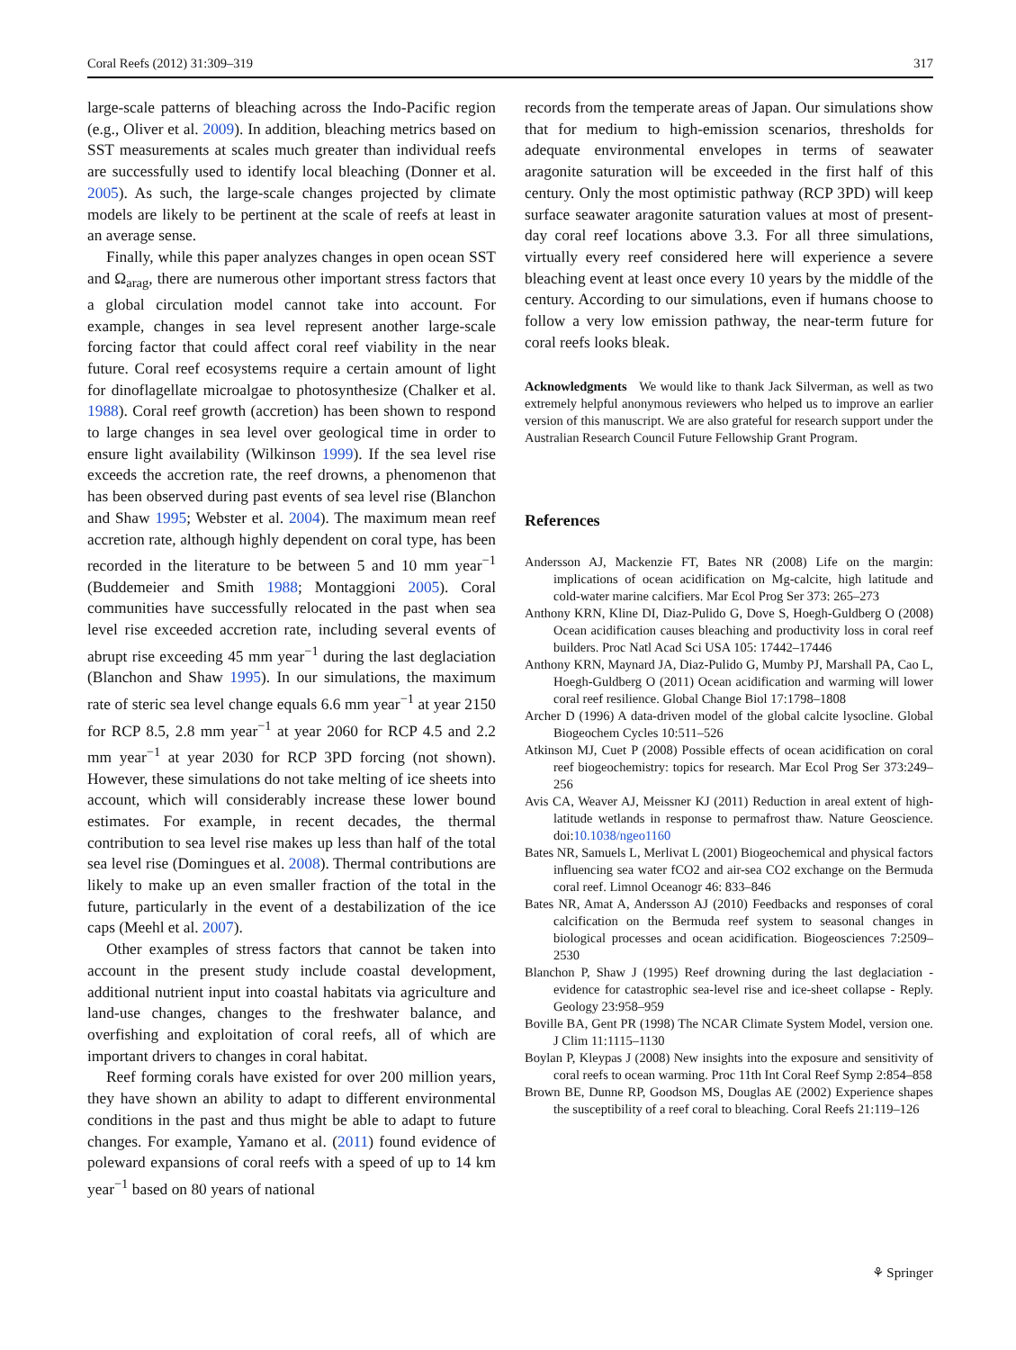Coral Reefs (2012) 31:309–319 317
large-scale patterns of bleaching across the Indo-Pacific region (e.g., Oliver et al. 2009). In addition, bleaching metrics based on SST measurements at scales much greater than individual reefs are successfully used to identify local bleaching (Donner et al. 2005). As such, the large-scale changes projected by climate models are likely to be pertinent at the scale of reefs at least in an average sense.
Finally, while this paper analyzes changes in open ocean SST and Ω<sub>arag</sub>, there are numerous other important stress factors that a global circulation model cannot take into account. For example, changes in sea level represent another large-scale forcing factor that could affect coral reef viability in the near future. Coral reef ecosystems require a certain amount of light for dinoflagellate microalgae to photosynthesize (Chalker et al. 1988). Coral reef growth (accretion) has been shown to respond to large changes in sea level over geological time in order to ensure light availability (Wilkinson 1999). If the sea level rise exceeds the accretion rate, the reef drowns, a phenomenon that has been observed during past events of sea level rise (Blanchon and Shaw 1995; Webster et al. 2004). The maximum mean reef accretion rate, although highly dependent on coral type, has been recorded in the literature to be between 5 and 10 mm year<sup>−1</sup> (Buddemeier and Smith 1988; Montaggioni 2005). Coral communities have successfully relocated in the past when sea level rise exceeded accretion rate, including several events of abrupt rise exceeding 45 mm year<sup>−1</sup> during the last deglaciation (Blanchon and Shaw 1995). In our simulations, the maximum rate of steric sea level change equals 6.6 mm year<sup>−1</sup> at year 2150 for RCP 8.5, 2.8 mm year<sup>−1</sup> at year 2060 for RCP 4.5 and 2.2 mm year<sup>−1</sup> at year 2030 for RCP 3PD forcing (not shown). However, these simulations do not take melting of ice sheets into account, which will considerably increase these lower bound estimates. For example, in recent decades, the thermal contribution to sea level rise makes up less than half of the total sea level rise (Domingues et al. 2008). Thermal contributions are likely to make up an even smaller fraction of the total in the future, particularly in the event of a destabilization of the ice caps (Meehl et al. 2007).
Other examples of stress factors that cannot be taken into account in the present study include coastal development, additional nutrient input into coastal habitats via agriculture and land-use changes, changes to the freshwater balance, and overfishing and exploitation of coral reefs, all of which are important drivers to changes in coral habitat.
Reef forming corals have existed for over 200 million years, they have shown an ability to adapt to different environmental conditions in the past and thus might be able to adapt to future changes. For example, Yamano et al. (2011) found evidence of poleward expansions of coral reefs with a speed of up to 14 km year<sup>−1</sup> based on 80 years of national
records from the temperate areas of Japan. Our simulations show that for medium to high-emission scenarios, thresholds for adequate environmental envelopes in terms of seawater aragonite saturation will be exceeded in the first half of this century. Only the most optimistic pathway (RCP 3PD) will keep surface seawater aragonite saturation values at most of present-day coral reef locations above 3.3. For all three simulations, virtually every reef considered here will experience a severe bleaching event at least once every 10 years by the middle of the century. According to our simulations, even if humans choose to follow a very low emission pathway, the near-term future for coral reefs looks bleak.
Acknowledgments We would like to thank Jack Silverman, as well as two extremely helpful anonymous reviewers who helped us to improve an earlier version of this manuscript. We are also grateful for research support under the Australian Research Council Future Fellowship Grant Program.
References
Andersson AJ, Mackenzie FT, Bates NR (2008) Life on the margin: implications of ocean acidification on Mg-calcite, high latitude and cold-water marine calcifiers. Mar Ecol Prog Ser 373: 265–273
Anthony KRN, Kline DI, Diaz-Pulido G, Dove S, Hoegh-Guldberg O (2008) Ocean acidification causes bleaching and productivity loss in coral reef builders. Proc Natl Acad Sci USA 105: 17442–17446
Anthony KRN, Maynard JA, Diaz-Pulido G, Mumby PJ, Marshall PA, Cao L, Hoegh-Guldberg O (2011) Ocean acidification and warming will lower coral reef resilience. Global Change Biol 17:1798–1808
Archer D (1996) A data-driven model of the global calcite lysocline. Global Biogeochem Cycles 10:511–526
Atkinson MJ, Cuet P (2008) Possible effects of ocean acidification on coral reef biogeochemistry: topics for research. Mar Ecol Prog Ser 373:249–256
Avis CA, Weaver AJ, Meissner KJ (2011) Reduction in areal extent of high-latitude wetlands in response to permafrost thaw. Nature Geoscience. doi:10.1038/ngeo1160
Bates NR, Samuels L, Merlivat L (2001) Biogeochemical and physical factors influencing sea water fCO2 and air-sea CO2 exchange on the Bermuda coral reef. Limnol Oceanogr 46: 833–846
Bates NR, Amat A, Andersson AJ (2010) Feedbacks and responses of coral calcification on the Bermuda reef system to seasonal changes in biological processes and ocean acidification. Biogeosciences 7:2509–2530
Blanchon P, Shaw J (1995) Reef drowning during the last deglaciation - evidence for catastrophic sea-level rise and ice-sheet collapse - Reply. Geology 23:958–959
Boville BA, Gent PR (1998) The NCAR Climate System Model, version one. J Clim 11:1115–1130
Boylan P, Kleypas J (2008) New insights into the exposure and sensitivity of coral reefs to ocean warming. Proc 11th Int Coral Reef Symp 2:854–858
Brown BE, Dunne RP, Goodson MS, Douglas AE (2002) Experience shapes the susceptibility of a reef coral to bleaching. Coral Reefs 21:119–126
⚘ Springer